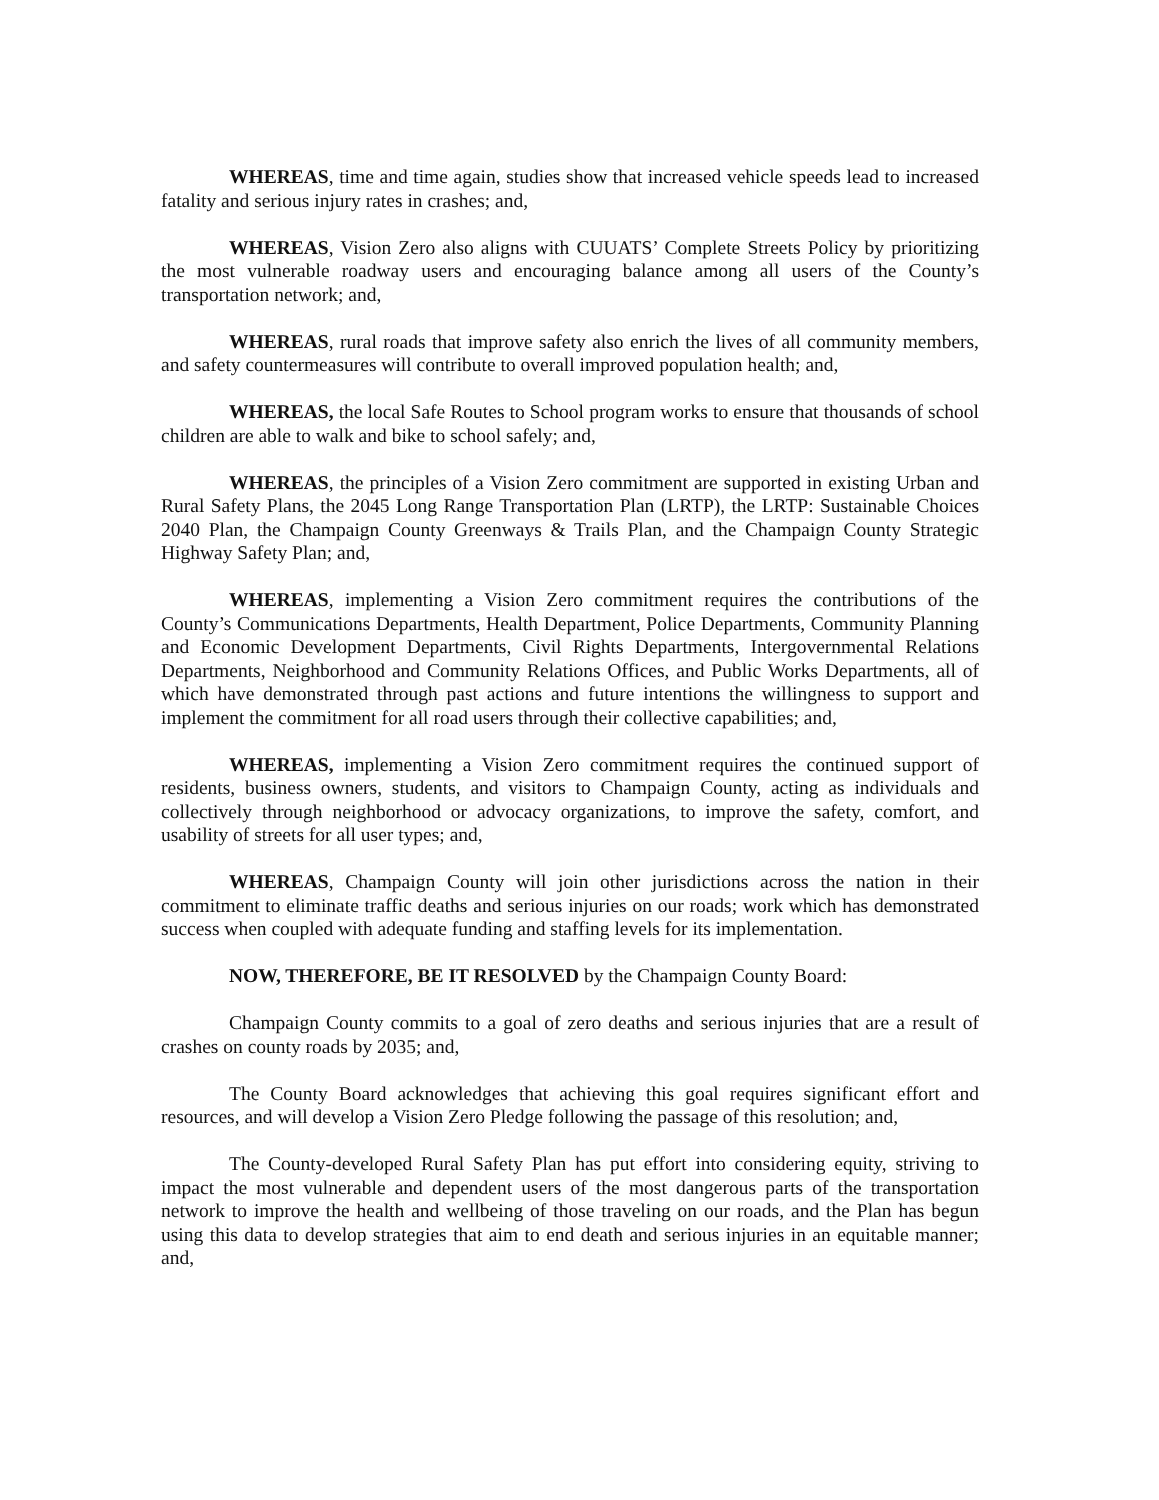WHEREAS, time and time again, studies show that increased vehicle speeds lead to increased fatality and serious injury rates in crashes; and,
WHEREAS, Vision Zero also aligns with CUUATS’ Complete Streets Policy by prioritizing the most vulnerable roadway users and encouraging balance among all users of the County’s transportation network; and,
WHEREAS, rural roads that improve safety also enrich the lives of all community members, and safety countermeasures will contribute to overall improved population health; and,
WHEREAS, the local Safe Routes to School program works to ensure that thousands of school children are able to walk and bike to school safely; and,
WHEREAS, the principles of a Vision Zero commitment are supported in existing Urban and Rural Safety Plans, the 2045 Long Range Transportation Plan (LRTP), the LRTP: Sustainable Choices 2040 Plan, the Champaign County Greenways & Trails Plan, and the Champaign County Strategic Highway Safety Plan; and,
WHEREAS, implementing a Vision Zero commitment requires the contributions of the County’s Communications Departments, Health Department, Police Departments, Community Planning and Economic Development Departments, Civil Rights Departments, Intergovernmental Relations Departments, Neighborhood and Community Relations Offices, and Public Works Departments, all of which have demonstrated through past actions and future intentions the willingness to support and implement the commitment for all road users through their collective capabilities; and,
WHEREAS, implementing a Vision Zero commitment requires the continued support of residents, business owners, students, and visitors to Champaign County, acting as individuals and collectively through neighborhood or advocacy organizations, to improve the safety, comfort, and usability of streets for all user types; and,
WHEREAS, Champaign County will join other jurisdictions across the nation in their commitment to eliminate traffic deaths and serious injuries on our roads; work which has demonstrated success when coupled with adequate funding and staffing levels for its implementation.
NOW, THEREFORE, BE IT RESOLVED by the Champaign County Board:
Champaign County commits to a goal of zero deaths and serious injuries that are a result of crashes on county roads by 2035; and,
The County Board acknowledges that achieving this goal requires significant effort and resources, and will develop a Vision Zero Pledge following the passage of this resolution; and,
The County-developed Rural Safety Plan has put effort into considering equity, striving to impact the most vulnerable and dependent users of the most dangerous parts of the transportation network to improve the health and wellbeing of those traveling on our roads, and the Plan has begun using this data to develop strategies that aim to end death and serious injuries in an equitable manner; and,